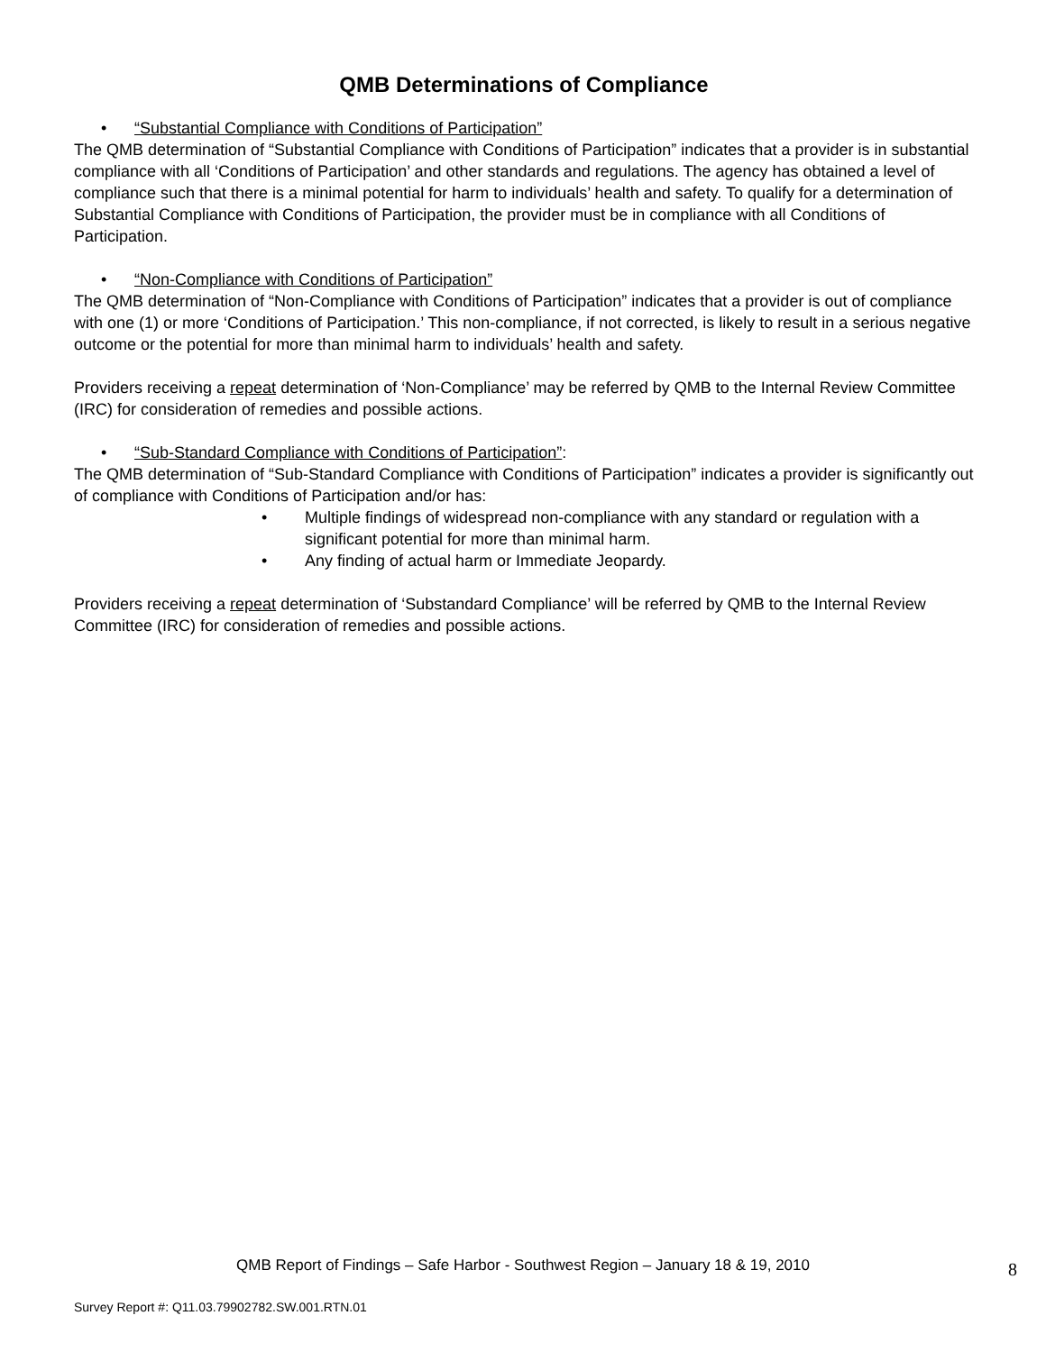QMB Determinations of Compliance
• “Substantial Compliance with Conditions of Participation”
The QMB determination of “Substantial Compliance with Conditions of Participation” indicates that a provider is in substantial compliance with all ‘Conditions of Participation’ and other standards and regulations. The agency has obtained a level of compliance such that there is a minimal potential for harm to individuals’ health and safety. To qualify for a determination of Substantial Compliance with Conditions of Participation, the provider must be in compliance with all Conditions of Participation.
• “Non-Compliance with Conditions of Participation”
The QMB determination of “Non-Compliance with Conditions of Participation” indicates that a provider is out of compliance with one (1) or more ‘Conditions of Participation.’ This non-compliance, if not corrected, is likely to result in a serious negative outcome or the potential for more than minimal harm to individuals’ health and safety.
Providers receiving a repeat determination of ‘Non-Compliance’ may be referred by QMB to the Internal Review Committee (IRC) for consideration of remedies and possible actions.
• “Sub-Standard Compliance with Conditions of Participation”:
The QMB determination of “Sub-Standard Compliance with Conditions of Participation” indicates a provider is significantly out of compliance with Conditions of Participation and/or has:
•Multiple findings of widespread non-compliance with any standard or regulation with a significant potential for more than minimal harm.
•Any finding of actual harm or Immediate Jeopardy.
Providers receiving a repeat determination of ‘Substandard Compliance’ will be referred by QMB to the Internal Review Committee (IRC) for consideration of remedies and possible actions.
QMB Report of Findings – Safe Harbor - Southwest Region – January 18 & 19, 2010
8
Survey Report #: Q11.03.79902782.SW.001.RTN.01